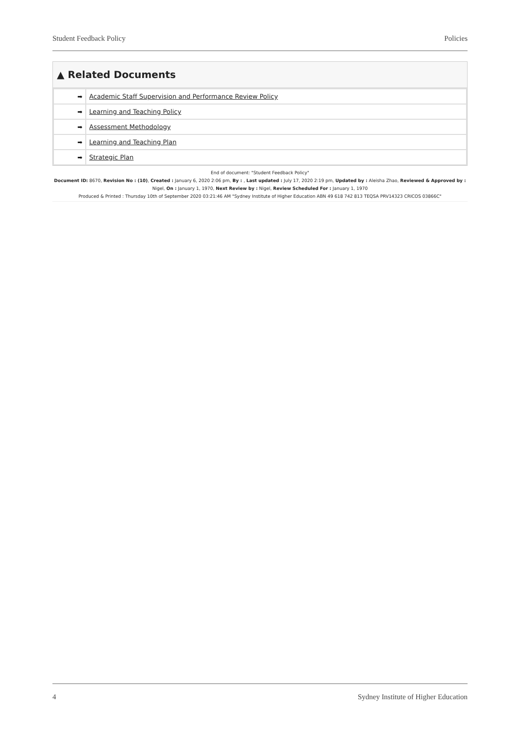Student Feedback Policy Policies
▲ Related Documents
| ➡ | Academic Staff Supervision and Performance Review Policy |
| ➡ | Learning and Teaching Policy |
| ➡ | Assessment Methodology |
| ➡ | Learning and Teaching Plan |
| ➡ | Strategic Plan |
End of document: "Student Feedback Policy"
Document ID: 8670, Revision No : (10), Created : January 6, 2020 2:06 pm, By : , Last updated : July 17, 2020 2:19 pm, Updated by : Aleisha Zhao, Reviewed & Approved by : Nigel, On : January 1, 1970, Next Review by : Nigel, Review Scheduled For : January 1, 1970
Produced & Printed : Thursday 10th of September 2020 03:21:46 AM "Sydney Institute of Higher Education ABN 49 618 742 813 TEQSA PRV14323 CRICOS 03866C"
4 Sydney Institute of Higher Education